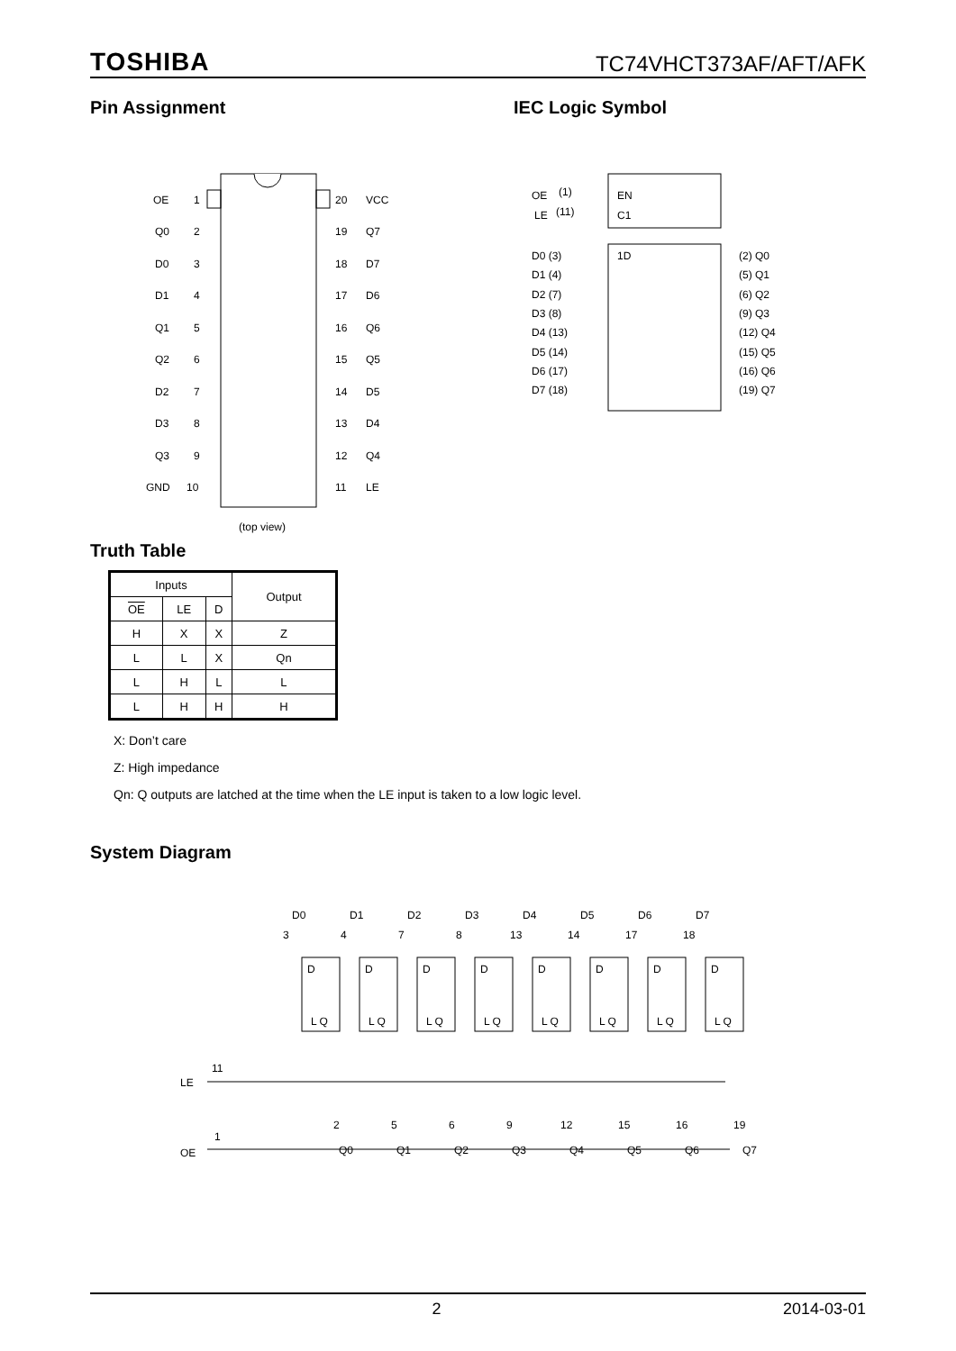TOSHIBA TC74VHCT373AF/AFT/AFK
Pin Assignment
OE
1
20
VCC
Q0
2
19
Q7
D0
3
18
D7
D1
4
17
D6
Q1
5
16
Q6
Q2
6
15
Q5
D2
7
14
D5
D3
8
13
D4
Q3
9
12
Q4
GND
10
11
LE
(top view)
IEC Logic Symbol
OE
(1)
EN
LE
(11)
C1
1D
D0 (3)
(2) Q0
D1 (4)
(5) Q1
D2 (7)
(6) Q2
D3 (8)
(9) Q3
D4 (13)
(12) Q4
D5 (14)
(15) Q5
D6 (17)
(16) Q6
D7 (18)
(19) Q7
Truth Table
| Inputs | | | Output |
| --- | --- | --- | --- |
| OE | LE | D | |
| H | X | X | Z |
| L | L | X | Qn |
| L | H | L | L |
| L | H | H | H |
X: Don’t care
Z: High impedance
Qn: Q outputs are latched at the time when the LE input is taken to a low logic level.
System Diagram
LE
11
OE
1
D0
3
D
L Q
2
Q0
D1
4
D
L Q
5
Q1
D2
7
D
L Q
6
Q2
D3
8
D
L Q
9
Q3
D4
13
D
L Q
12
Q4
D5
14
D
L Q
15
Q5
D6
17
D
L Q
16
Q6
D7
18
D
L Q
19
Q7
2 2014-03-01